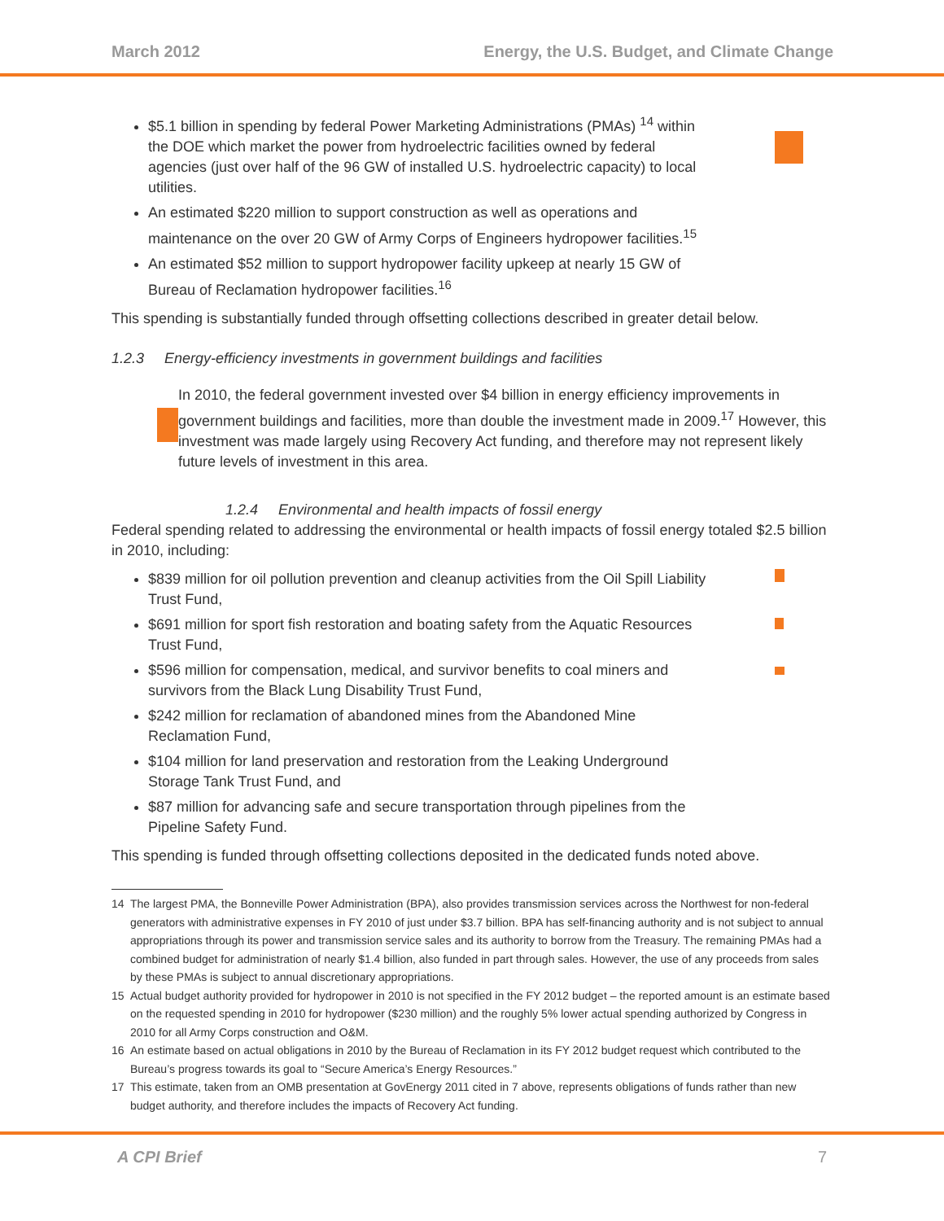March 2012 Energy, the U.S. Budget, and Climate Change
$5.1 billion in spending by federal Power Marketing Administrations (PMAs) <sup>14</sup> within the DOE which market the power from hydroelectric facilities owned by federal agencies (just over half of the 96 GW of installed U.S. hydroelectric capacity) to local utilities.
An estimated $220 million to support construction as well as operations and maintenance on the over 20 GW of Army Corps of Engineers hydropower facilities.<sup>15</sup>
An estimated $52 million to support hydropower facility upkeep at nearly 15 GW of Bureau of Reclamation hydropower facilities.<sup>16</sup>
This spending is substantially funded through offsetting collections described in greater detail below.
1.2.3 Energy-efficiency investments in government buildings and facilities
In 2010, the federal government invested over $4 billion in energy efficiency improvements in government buildings and facilities, more than double the investment made in 2009.<sup>17</sup> However, this investment was made largely using Recovery Act funding, and therefore may not represent likely future levels of investment in this area.
1.2.4 Environmental and health impacts of fossil energy
Federal spending related to addressing the environmental or health impacts of fossil energy totaled $2.5 billion in 2010, including:
$839 million for oil pollution prevention and cleanup activities from the Oil Spill Liability Trust Fund,
$691 million for sport fish restoration and boating safety from the Aquatic Resources Trust Fund,
$596 million for compensation, medical, and survivor benefits to coal miners and survivors from the Black Lung Disability Trust Fund,
$242 million for reclamation of abandoned mines from the Abandoned Mine Reclamation Fund,
$104 million for land preservation and restoration from the Leaking Underground Storage Tank Trust Fund, and
$87 million for advancing safe and secure transportation through pipelines from the Pipeline Safety Fund.
This spending is funded through offsetting collections deposited in the dedicated funds noted above.
14 The largest PMA, the Bonneville Power Administration (BPA), also provides transmission services across the Northwest for non-federal generators with administrative expenses in FY 2010 of just under $3.7 billion. BPA has self-financing authority and is not subject to annual appropriations through its power and transmission service sales and its authority to borrow from the Treasury. The remaining PMAs had a combined budget for administration of nearly $1.4 billion, also funded in part through sales. However, the use of any proceeds from sales by these PMAs is subject to annual discretionary appropriations.
15 Actual budget authority provided for hydropower in 2010 is not specified in the FY 2012 budget – the reported amount is an estimate based on the requested spending in 2010 for hydropower ($230 million) and the roughly 5% lower actual spending authorized by Congress in 2010 for all Army Corps construction and O&M.
16 An estimate based on actual obligations in 2010 by the Bureau of Reclamation in its FY 2012 budget request which contributed to the Bureau’s progress towards its goal to “Secure America’s Energy Resources.”
17 This estimate, taken from an OMB presentation at GovEnergy 2011 cited in 7 above, represents obligations of funds rather than new budget authority, and therefore includes the impacts of Recovery Act funding.
A CPI Brief 7